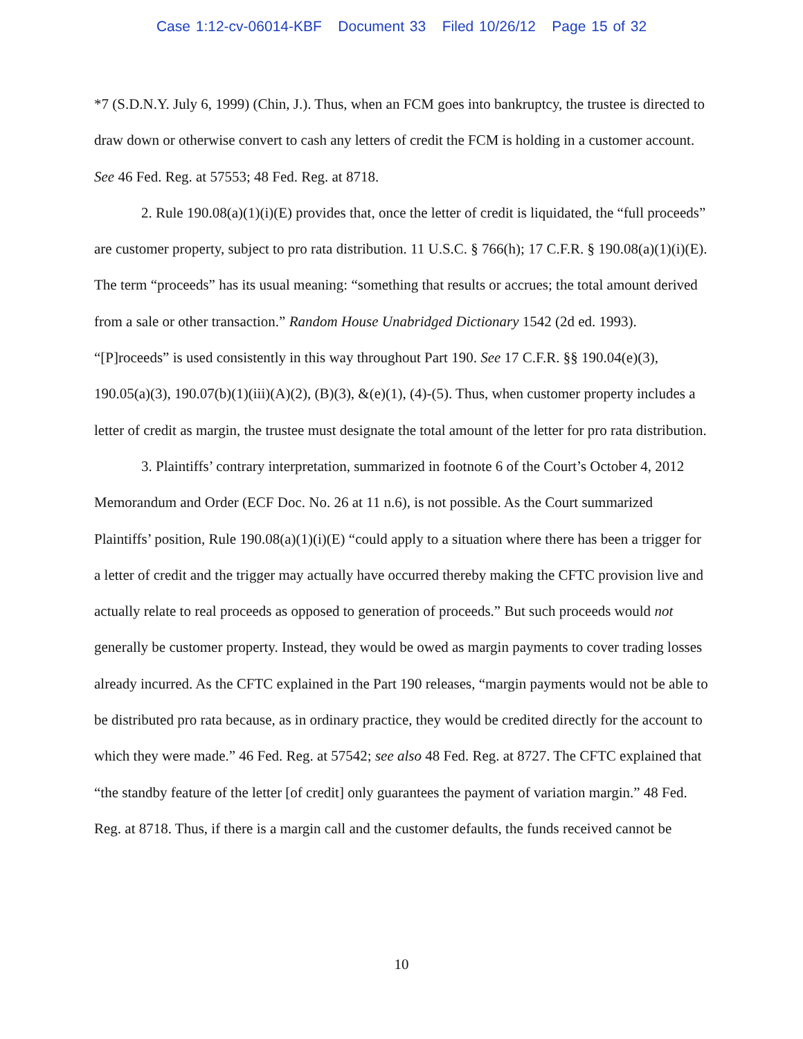Case 1:12-cv-06014-KBF Document 33 Filed 10/26/12 Page 15 of 32
*7 (S.D.N.Y. July 6, 1999) (Chin, J.). Thus, when an FCM goes into bankruptcy, the trustee is directed to draw down or otherwise convert to cash any letters of credit the FCM is holding in a customer account. See 46 Fed. Reg. at 57553; 48 Fed. Reg. at 8718.
2. Rule 190.08(a)(1)(i)(E) provides that, once the letter of credit is liquidated, the “full proceeds” are customer property, subject to pro rata distribution. 11 U.S.C. § 766(h); 17 C.F.R. § 190.08(a)(1)(i)(E). The term “proceeds” has its usual meaning: “something that results or accrues; the total amount derived from a sale or other transaction.” Random House Unabridged Dictionary 1542 (2d ed. 1993). “[P]roceeds” is used consistently in this way throughout Part 190. See 17 C.F.R. §§ 190.04(e)(3), 190.05(a)(3), 190.07(b)(1)(iii)(A)(2), (B)(3), &(e)(1), (4)-(5). Thus, when customer property includes a letter of credit as margin, the trustee must designate the total amount of the letter for pro rata distribution.
3. Plaintiffs’ contrary interpretation, summarized in footnote 6 of the Court’s October 4, 2012 Memorandum and Order (ECF Doc. No. 26 at 11 n.6), is not possible. As the Court summarized Plaintiffs’ position, Rule 190.08(a)(1)(i)(E) “could apply to a situation where there has been a trigger for a letter of credit and the trigger may actually have occurred thereby making the CFTC provision live and actually relate to real proceeds as opposed to generation of proceeds.” But such proceeds would not generally be customer property. Instead, they would be owed as margin payments to cover trading losses already incurred. As the CFTC explained in the Part 190 releases, “margin payments would not be able to be distributed pro rata because, as in ordinary practice, they would be credited directly for the account to which they were made.” 46 Fed. Reg. at 57542; see also 48 Fed. Reg. at 8727. The CFTC explained that “the standby feature of the letter [of credit] only guarantees the payment of variation margin.” 48 Fed. Reg. at 8718. Thus, if there is a margin call and the customer defaults, the funds received cannot be
10